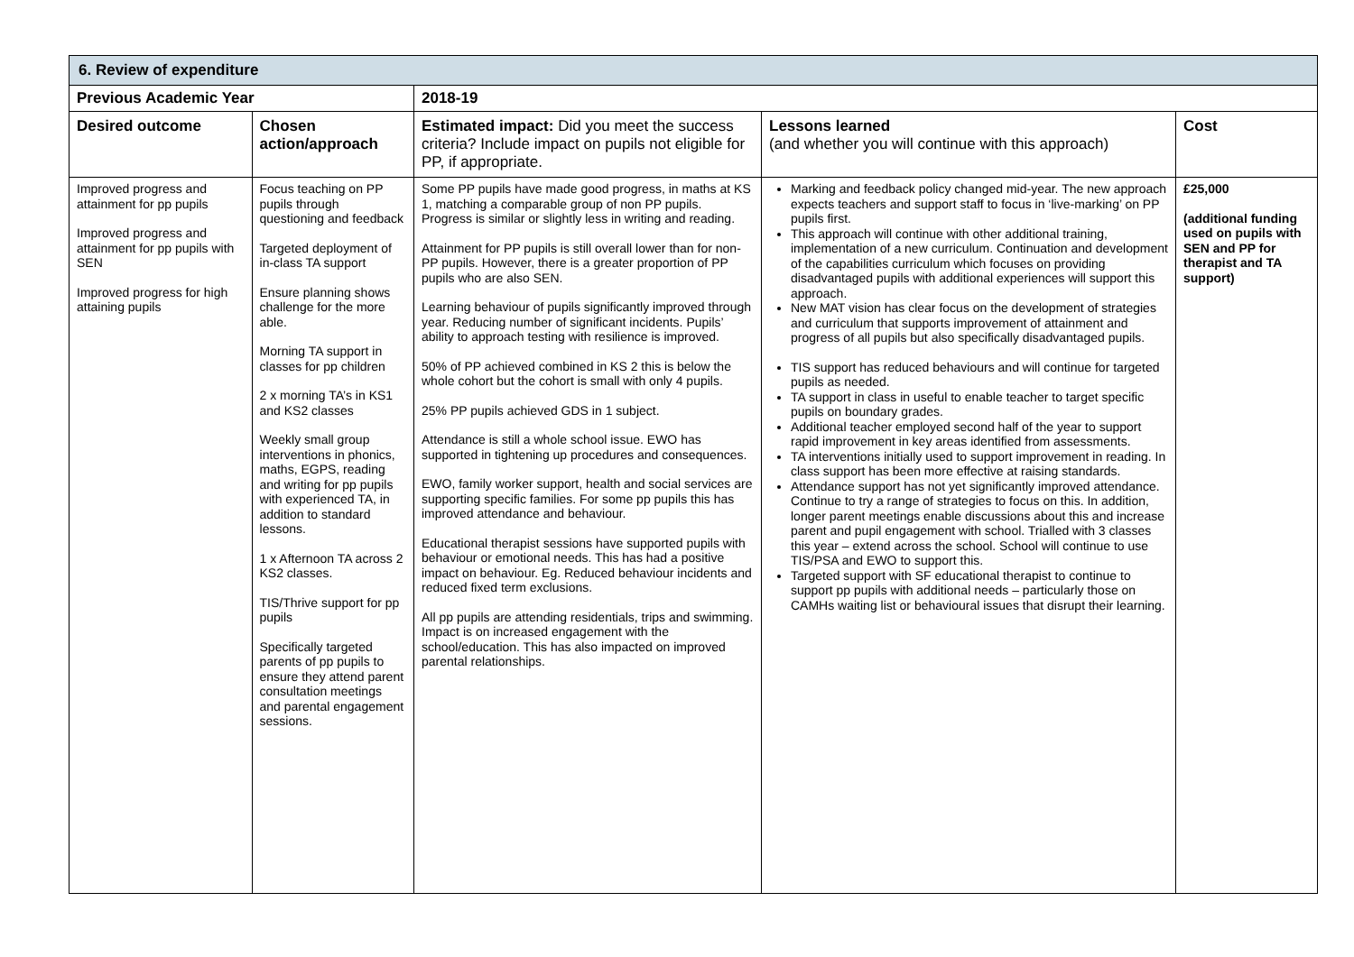| 6. Review of expenditure | | | | |
| Previous Academic Year | | 2018-19 | | |
| Desired outcome | Chosen action/approach | Estimated impact: Did you meet the success criteria? Include impact on pupils not eligible for PP, if appropriate. | Lessons learned (and whether you will continue with this approach) | Cost |
| Improved progress and attainment for pp pupils Improved progress and attainment for pp pupils with SEN Improved progress for high attaining pupils | Focus teaching on PP pupils through questioning and feedback Targeted deployment of in-class TA support Ensure planning shows challenge for the more able. Morning TA support in classes for pp children 2 x morning TA’s in KS1 and KS2 classes Weekly small group interventions in phonics, maths, EGPS, reading and writing for pp pupils with experienced TA, in addition to standard lessons. 1 x Afternoon TA across 2 KS2 classes. TIS/Thrive support for pp pupils Specifically targeted parents of pp pupils to ensure they attend parent consultation meetings and parental engagement sessions. | Some PP pupils have made good progress, in maths at KS 1, matching a comparable group of non PP pupils. Progress is similar or slightly less in writing and reading. Attainment for PP pupils is still overall lower than for non-PP pupils. However, there is a greater proportion of PP pupils who are also SEN. Learning behaviour of pupils significantly improved through year. Reducing number of significant incidents. Pupils’ ability to approach testing with resilience is improved. 50% of PP achieved combined in KS 2 this is below the whole cohort but the cohort is small with only 4 pupils. 25% PP pupils achieved GDS in 1 subject. Attendance is still a whole school issue. EWO has supported in tightening up procedures and consequences. EWO, family worker support, health and social services are supporting specific families. For some pp pupils this has improved attendance and behaviour. Educational therapist sessions have supported pupils with behaviour or emotional needs. This has had a positive impact on behaviour. Eg. Reduced behaviour incidents and reduced fixed term exclusions. All pp pupils are attending residentials, trips and swimming. Impact is on increased engagement with the school/education. This has also impacted on improved parental relationships. | Marking and feedback policy changed mid-year. The new approach expects teachers and support staff to focus in ‘live-marking’ on PP pupils first. This approach will continue with other additional training, implementation of a new curriculum. Continuation and development of the capabilities curriculum which focuses on providing disadvantaged pupils with additional experiences will support this approach. New MAT vision has clear focus on the development of strategies and curriculum that supports improvement of attainment and progress of all pupils but also specifically disadvantaged pupils. TIS support has reduced behaviours and will continue for targeted pupils as needed. TA support in class in useful to enable teacher to target specific pupils on boundary grades. Additional teacher employed second half of the year to support rapid improvement in key areas identified from assessments. TA interventions initially used to support improvement in reading. In class support has been more effective at raising standards. Attendance support has not yet significantly improved attendance. Continue to try a range of strategies to focus on this. In addition, longer parent meetings enable discussions about this and increase parent and pupil engagement with school. Trialled with 3 classes this year – extend across the school. School will continue to use TIS/PSA and EWO to support this. Targeted support with SF educational therapist to continue to support pp pupils with additional needs – particularly those on CAMHs waiting list or behavioural issues that disrupt their learning. | £25,000 (additional funding used on pupils with SEN and PP for therapist and TA support) |